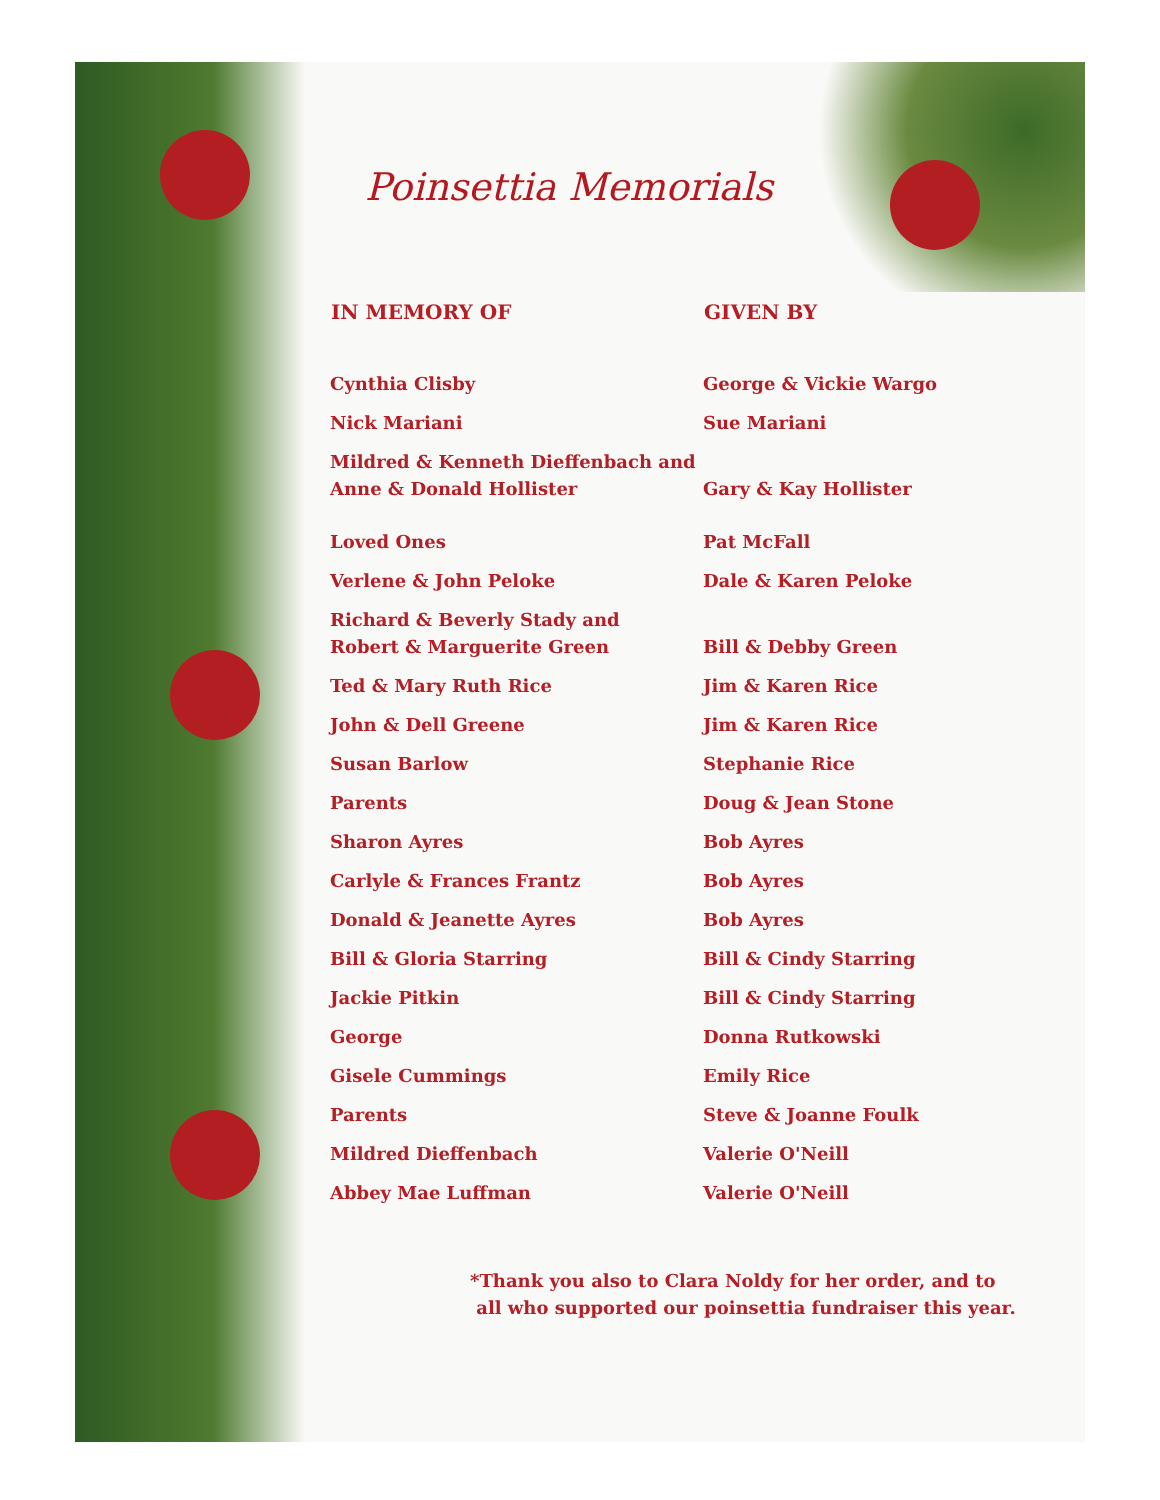Poinsettia Memorials
| IN MEMORY OF | GIVEN BY |
| --- | --- |
| Cynthia Clisby | George & Vickie Wargo |
| Nick Mariani | Sue Mariani |
| Mildred & Kenneth Dieffenbach and Anne & Donald Hollister | Gary & Kay Hollister |
| Loved Ones | Pat McFall |
| Verlene & John Peloke | Dale & Karen Peloke |
| Richard & Beverly Stady and Robert & Marguerite Green | Bill & Debby Green |
| Ted & Mary Ruth Rice | Jim & Karen Rice |
| John & Dell Greene | Jim & Karen Rice |
| Susan Barlow | Stephanie Rice |
| Parents | Doug & Jean Stone |
| Sharon Ayres | Bob Ayres |
| Carlyle & Frances Frantz | Bob Ayres |
| Donald & Jeanette Ayres | Bob Ayres |
| Bill & Gloria Starring | Bill & Cindy Starring |
| Jackie Pitkin | Bill & Cindy Starring |
| George | Donna Rutkowski |
| Gisele Cummings | Emily Rice |
| Parents | Steve & Joanne Foulk |
| Mildred Dieffenbach | Valerie O'Neill |
| Abbey Mae Luffman | Valerie O'Neill |
*Thank you also to Clara Noldy for her order, and to
all who supported our poinsettia fundraiser this year.